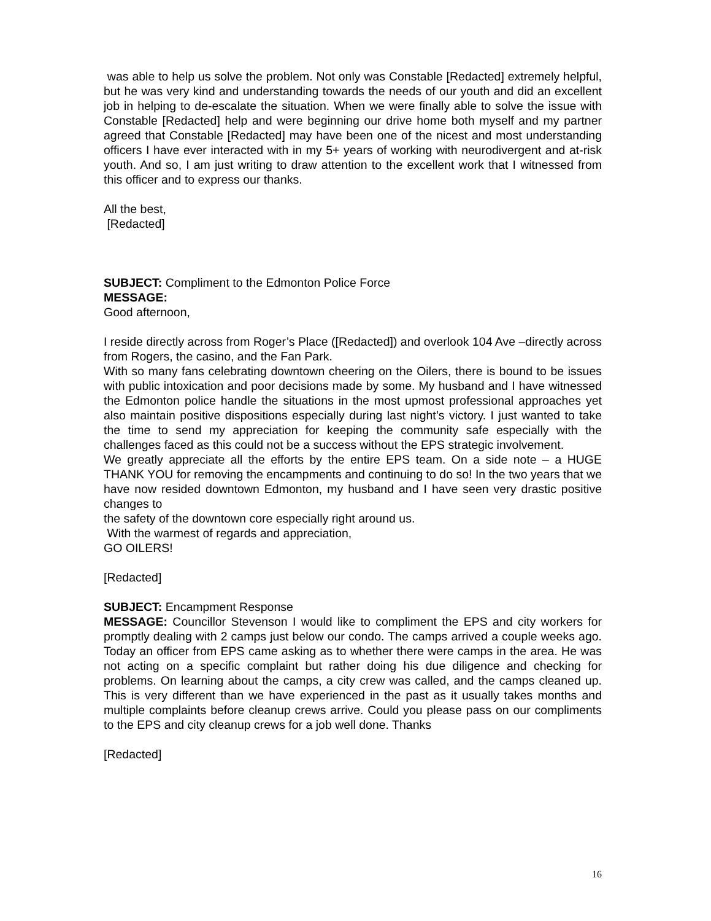was able to help us solve the problem. Not only was Constable [Redacted] extremely helpful, but he was very kind and understanding towards the needs of our youth and did an excellent job in helping to de-escalate the situation. When we were finally able to solve the issue with Constable [Redacted] help and were beginning our drive home both myself and my partner agreed that Constable [Redacted] may have been one of the nicest and most understanding officers I have ever interacted with in my 5+ years of working with neurodivergent and at-risk youth. And so, I am just writing to draw attention to the excellent work that I witnessed from this officer and to express our thanks.
All the best,
[Redacted]
SUBJECT: Compliment to the Edmonton Police Force
MESSAGE:
Good afternoon,
I reside directly across from Roger’s Place ([Redacted]) and overlook 104 Ave –directly across from Rogers, the casino, and the Fan Park.
With so many fans celebrating downtown cheering on the Oilers, there is bound to be issues with public intoxication and poor decisions made by some. My husband and I have witnessed the Edmonton police handle the situations in the most upmost professional approaches yet also maintain positive dispositions especially during last night’s victory. I just wanted to take the time to send my appreciation for keeping the community safe especially with the challenges faced as this could not be a success without the EPS strategic involvement.
We greatly appreciate all the efforts by the entire EPS team. On a side note – a HUGE THANK YOU for removing the encampments and continuing to do so! In the two years that we have now resided downtown Edmonton, my husband and I have seen very drastic positive changes to
the safety of the downtown core especially right around us.
With the warmest of regards and appreciation,
GO OILERS!
[Redacted]
SUBJECT: Encampment Response
MESSAGE: Councillor Stevenson I would like to compliment the EPS and city workers for promptly dealing with 2 camps just below our condo. The camps arrived a couple weeks ago. Today an officer from EPS came asking as to whether there were camps in the area. He was not acting on a specific complaint but rather doing his due diligence and checking for problems. On learning about the camps, a city crew was called, and the camps cleaned up. This is very different than we have experienced in the past as it usually takes months and multiple complaints before cleanup crews arrive. Could you please pass on our compliments to the EPS and city cleanup crews for a job well done. Thanks
[Redacted]
16